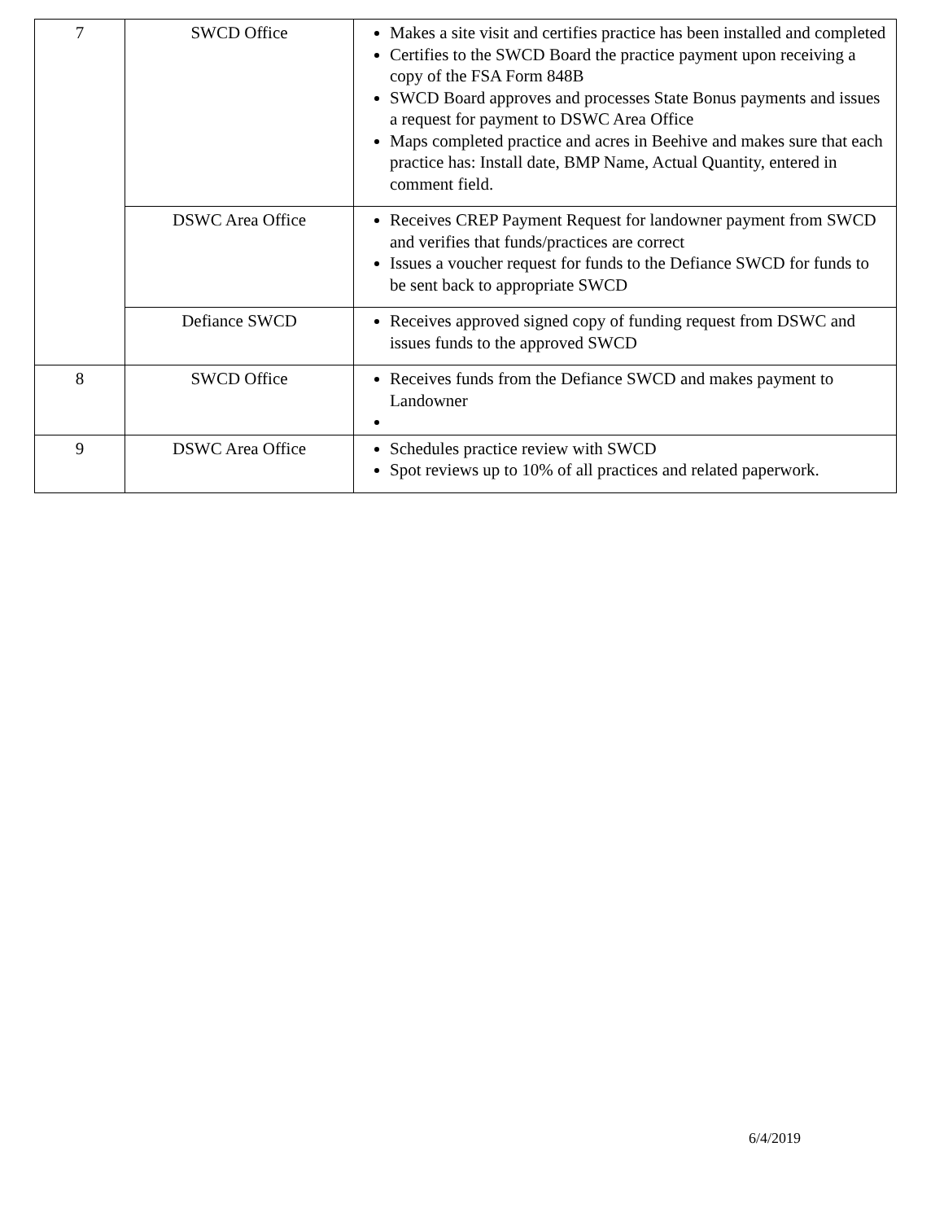| 7 | SWCD Office | Makes a site visit and certifies practice has been installed and completed Certifies to the SWCD Board the practice payment upon receiving a copy of the FSA Form 848B SWCD Board approves and processes State Bonus payments and issues a request for payment to DSWC Area Office Maps completed practice and acres in Beehive and makes sure that each practice has: Install date, BMP Name, Actual Quantity, entered in comment field. |
| | DSWC Area Office | Receives CREP Payment Request for landowner payment from SWCD and verifies that funds/practices are correct Issues a voucher request for funds to the Defiance SWCD for funds to be sent back to appropriate SWCD |
| | Defiance SWCD | Receives approved signed copy of funding request from DSWC and issues funds to the approved SWCD |
| 8 | SWCD Office | Receives funds from the Defiance SWCD and makes payment to Landowner |
| 9 | DSWC Area Office | Schedules practice review with SWCD Spot reviews up to 10% of all practices and related paperwork. |
6/4/2019